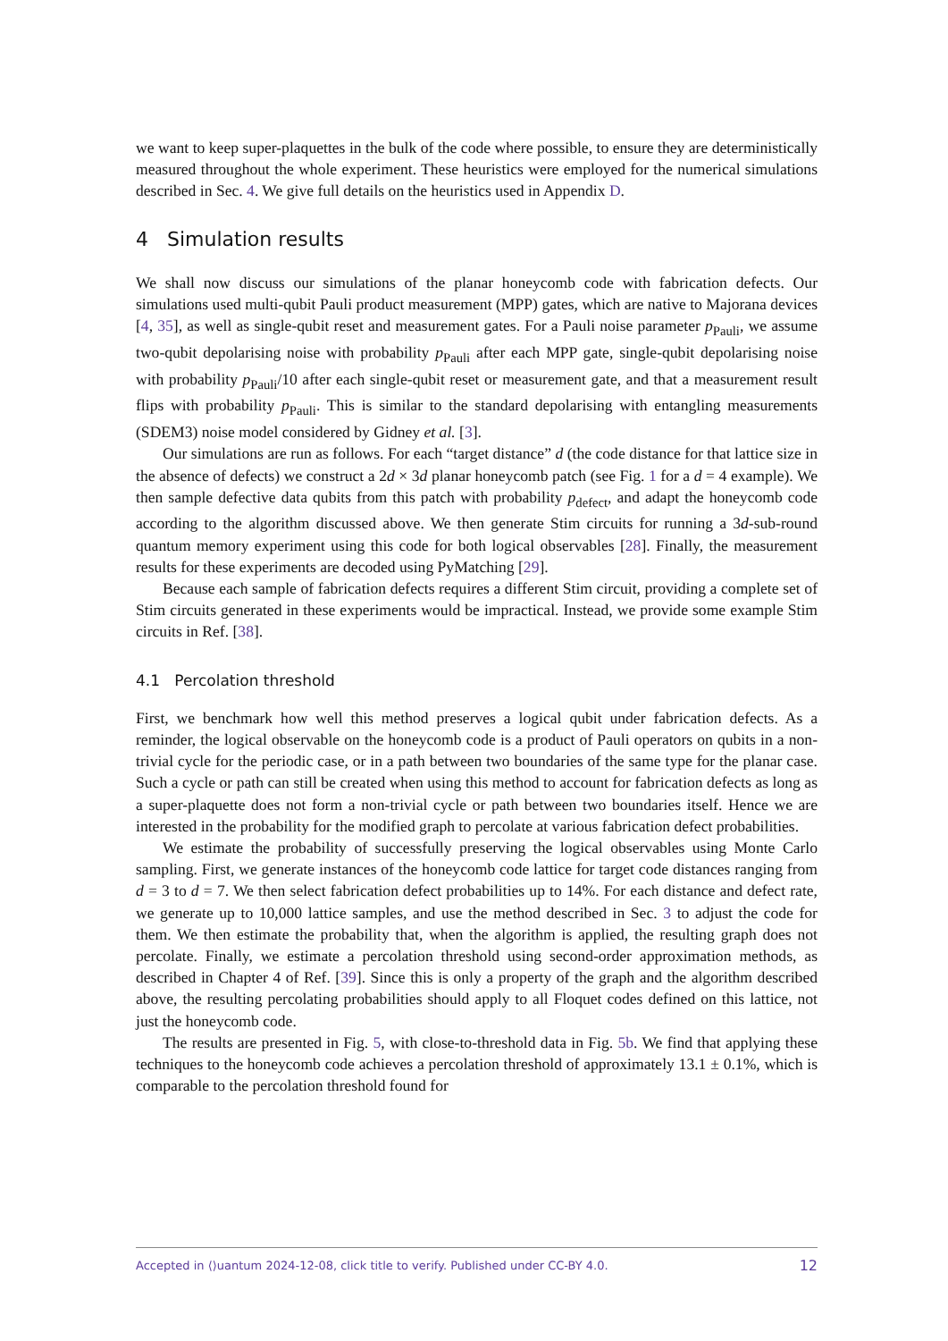we want to keep super-plaquettes in the bulk of the code where possible, to ensure they are deterministically measured throughout the whole experiment. These heuristics were employed for the numerical simulations described in Sec. 4. We give full details on the heuristics used in Appendix D.
4 Simulation results
We shall now discuss our simulations of the planar honeycomb code with fabrication defects. Our simulations used multi-qubit Pauli product measurement (MPP) gates, which are native to Majorana devices [4, 35], as well as single-qubit reset and measurement gates. For a Pauli noise parameter p<sub>Pauli</sub>, we assume two-qubit depolarising noise with probability p<sub>Pauli</sub> after each MPP gate, single-qubit depolarising noise with probability p<sub>Pauli</sub>/10 after each single-qubit reset or measurement gate, and that a measurement result flips with probability p<sub>Pauli</sub>. This is similar to the standard depolarising with entangling measurements (SDEM3) noise model considered by Gidney et al. [3].
Our simulations are run as follows. For each “target distance” d (the code distance for that lattice size in the absence of defects) we construct a 2d × 3d planar honeycomb patch (see Fig. 1 for a d = 4 example). We then sample defective data qubits from this patch with probability p<sub>defect</sub>, and adapt the honeycomb code according to the algorithm discussed above. We then generate Stim circuits for running a 3d-sub-round quantum memory experiment using this code for both logical observables [28]. Finally, the measurement results for these experiments are decoded using PyMatching [29].
Because each sample of fabrication defects requires a different Stim circuit, providing a complete set of Stim circuits generated in these experiments would be impractical. Instead, we provide some example Stim circuits in Ref. [38].
4.1 Percolation threshold
First, we benchmark how well this method preserves a logical qubit under fabrication defects. As a reminder, the logical observable on the honeycomb code is a product of Pauli operators on qubits in a non-trivial cycle for the periodic case, or in a path between two boundaries of the same type for the planar case. Such a cycle or path can still be created when using this method to account for fabrication defects as long as a super-plaquette does not form a non-trivial cycle or path between two boundaries itself. Hence we are interested in the probability for the modified graph to percolate at various fabrication defect probabilities.
We estimate the probability of successfully preserving the logical observables using Monte Carlo sampling. First, we generate instances of the honeycomb code lattice for target code distances ranging from d = 3 to d = 7. We then select fabrication defect probabilities up to 14%. For each distance and defect rate, we generate up to 10,000 lattice samples, and use the method described in Sec. 3 to adjust the code for them. We then estimate the probability that, when the algorithm is applied, the resulting graph does not percolate. Finally, we estimate a percolation threshold using second-order approximation methods, as described in Chapter 4 of Ref. [39]. Since this is only a property of the graph and the algorithm described above, the resulting percolating probabilities should apply to all Floquet codes defined on this lattice, not just the honeycomb code.
The results are presented in Fig. 5, with close-to-threshold data in Fig. 5b. We find that applying these techniques to the honeycomb code achieves a percolation threshold of approximately 13.1 ± 0.1%, which is comparable to the percolation threshold found for
Accepted in ⟨⟩uantum 2024-12-08, click title to verify. Published under CC-BY 4.0. 12